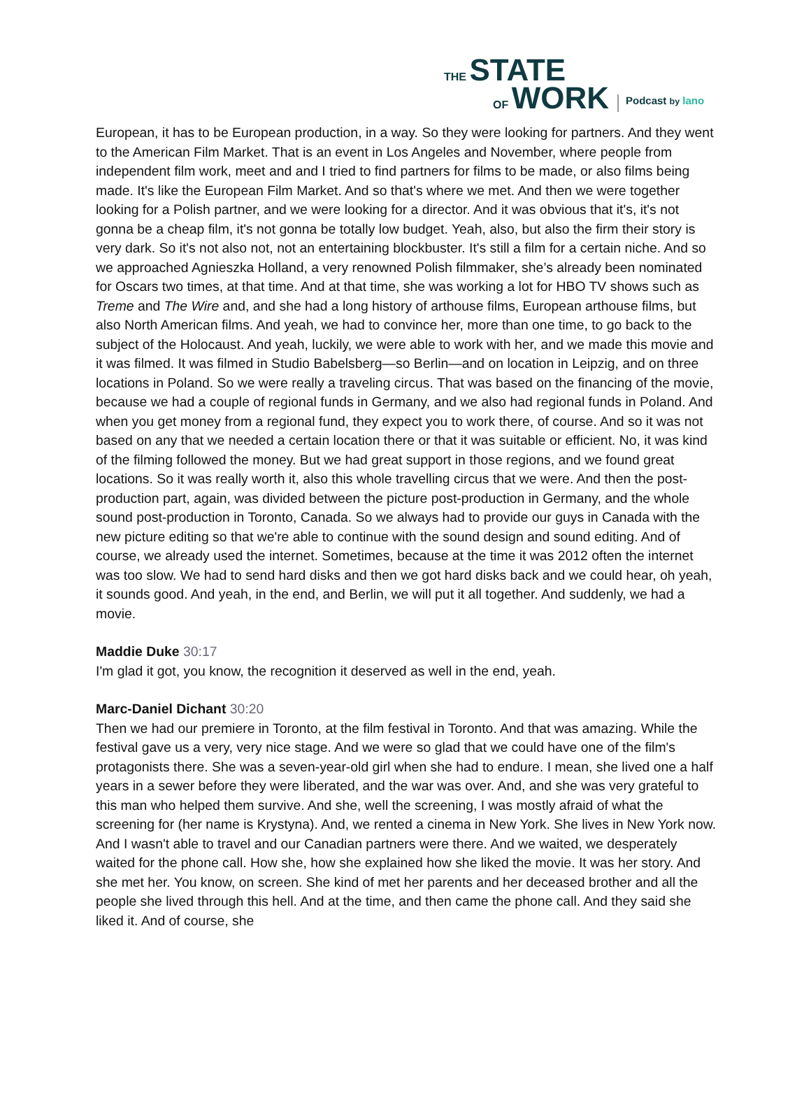THE STATE
OF WORK
Podcast by lano
European, it has to be European production, in a way. So they were looking for partners. And they went to the American Film Market. That is an event in Los Angeles and November, where people from independent film work, meet and and I tried to find partners for films to be made, or also films being made. It's like the European Film Market. And so that's where we met. And then we were together looking for a Polish partner, and we were looking for a director. And it was obvious that it's, it's not gonna be a cheap film, it's not gonna be totally low budget. Yeah, also, but also the firm their story is very dark. So it's not also not, not an entertaining blockbuster. It's still a film for a certain niche. And so we approached Agnieszka Holland, a very renowned Polish filmmaker, she’s already been nominated for Oscars two times, at that time. And at that time, she was working a lot for HBO TV shows such as Treme and The Wire and, and she had a long history of arthouse films, European arthouse films, but also North American films. And yeah, we had to convince her, more than one time, to go back to the subject of the Holocaust. And yeah, luckily, we were able to work with her, and we made this movie and it was filmed. It was filmed in Studio Babelsberg—so Berlin—and on location in Leipzig, and on three locations in Poland. So we were really a traveling circus. That was based on the financing of the movie, because we had a couple of regional funds in Germany, and we also had regional funds in Poland. And when you get money from a regional fund, they expect you to work there, of course. And so it was not based on any that we needed a certain location there or that it was suitable or efficient. No, it was kind of the filming followed the money. But we had great support in those regions, and we found great locations. So it was really worth it, also this whole travelling circus that we were. And then the post-production part, again, was divided between the picture post-production in Germany, and the whole sound post-production in Toronto, Canada. So we always had to provide our guys in Canada with the new picture editing so that we're able to continue with the sound design and sound editing. And of course, we already used the internet. Sometimes, because at the time it was 2012 often the internet was too slow. We had to send hard disks and then we got hard disks back and we could hear, oh yeah, it sounds good. And yeah, in the end, and Berlin, we will put it all together. And suddenly, we had a movie.
Maddie Duke 30:17
I'm glad it got, you know, the recognition it deserved as well in the end, yeah.
Marc-Daniel Dichant 30:20
Then we had our premiere in Toronto, at the film festival in Toronto. And that was amazing. While the festival gave us a very, very nice stage. And we were so glad that we could have one of the film's protagonists there. She was a seven-year-old girl when she had to endure. I mean, she lived one a half years in a sewer before they were liberated, and the war was over. And, and she was very grateful to this man who helped them survive. And she, well the screening, I was mostly afraid of what the screening for (her name is Krystyna). And, we rented a cinema in New York. She lives in New York now. And I wasn't able to travel and our Canadian partners were there. And we waited, we desperately waited for the phone call. How she, how she explained how she liked the movie. It was her story. And she met her. You know, on screen. She kind of met her parents and her deceased brother and all the people she lived through this hell. And at the time, and then came the phone call. And they said she liked it. And of course, she